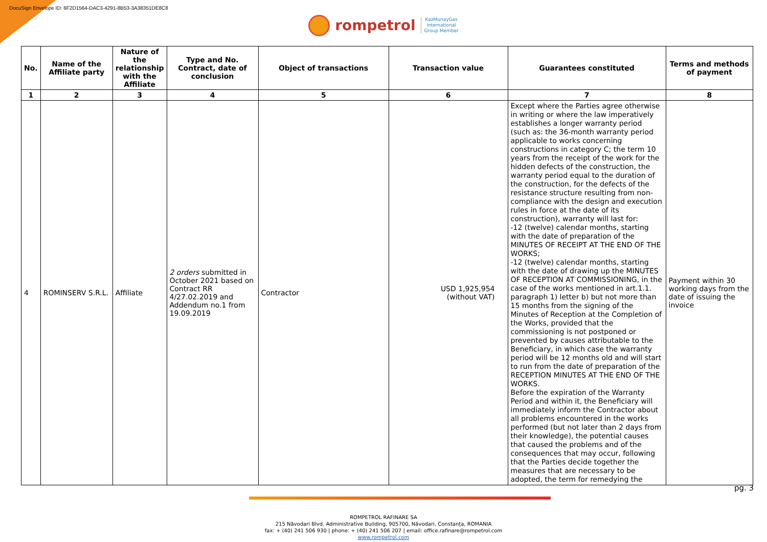DocuSign Envelope ID: 6F2D1564-DAC3-4291-8B53-3A38351DE8C8
rompetrol KazMunayGas
International
Group Member
| No. | Name of the Affiliate party | Nature of the relationship with the Affiliate | Type and No. Contract, date of conclusion | Object of transactions | Transaction value | Guarantees constituted | Terms and methods of payment |
| --- | --- | --- | --- | --- | --- | --- | --- |
| 1 | 2 | 3 | 4 | 5 | 6 | 7 | 8 |
| 4 | ROMINSERV S.R.L. | Affiliate | 2 orders submitted in October 2021 based on Contract RR 4/27.02.2019 and Addendum no.1 from 19.09.2019 | Contractor | USD 1,925,954 (without VAT) | Except where the Parties agree otherwise in writing or where the law imperatively establishes a longer warranty period (such as: the 36-month warranty period applicable to works concerning constructions in category C; the term 10 years from the receipt of the work for the hidden defects of the construction, the warranty period equal to the duration of the construction, for the defects of the resistance structure resulting from non-compliance with the design and execution rules in force at the date of its construction), warranty will last for: -12 (twelve) calendar months, starting with the date of preparation of the MINUTES OF RECEIPT AT THE END OF THE WORKS; -12 (twelve) calendar months, starting with the date of drawing up the MINUTES OF RECEPTION AT COMMISSIONING, in the case of the works mentioned in art.1.1. paragraph 1) letter b) but not more than 15 months from the signing of the Minutes of Reception at the Completion of the Works, provided that the commissioning is not postponed or prevented by causes attributable to the Beneficiary, in which case the warranty period will be 12 months old and will start to run from the date of preparation of the RECEPTION MINUTES AT THE END OF THE WORKS. Before the expiration of the Warranty Period and within it, the Beneficiary will immediately inform the Contractor about all problems encountered in the works performed (but not later than 2 days from their knowledge), the potential causes that caused the problems and of the consequences that may occur, following that the Parties decide together the measures that are necessary to be adopted, the term for remedying the | Payment within 30 working days from the date of issuing the invoice |
ROMPETROL RAFINARE SA
215 Năvodari Blvd. Administrative Building, 905700, Năvodari, Constanța, ROMANIA
fax: + (40) 241 506 930 | phone: + (40) 241 506 207 | email: office.rafinare@rompetrol.com
www.rompetrol.com
pg. 3